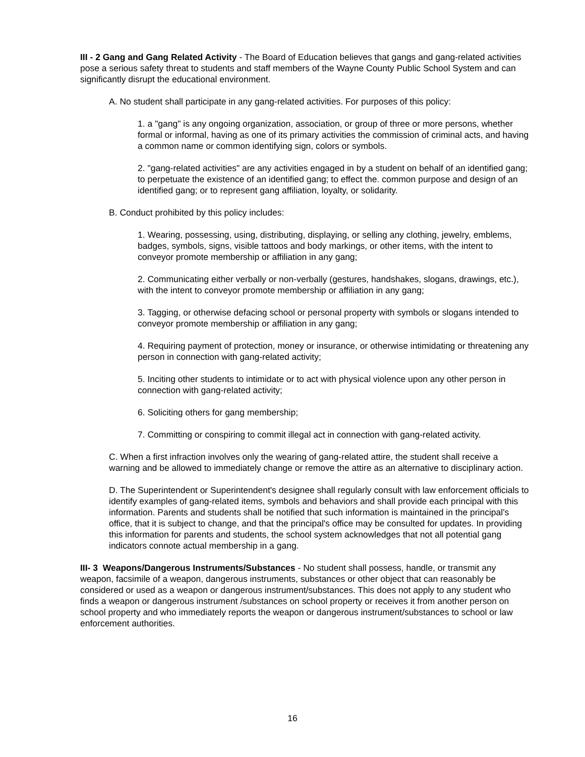III - 2 Gang and Gang Related Activity - The Board of Education believes that gangs and gang-related activities pose a serious safety threat to students and staff members of the Wayne County Public School System and can significantly disrupt the educational environment.
A. No student shall participate in any gang-related activities. For purposes of this policy:
1. a "gang" is any ongoing organization, association, or group of three or more persons, whether formal or informal, having as one of its primary activities the commission of criminal acts, and having a common name or common identifying sign, colors or symbols.
2. "gang-related activities" are any activities engaged in by a student on behalf of an identified gang; to perpetuate the existence of an identified gang; to effect the. common purpose and design of an identified gang; or to represent gang affiliation, loyalty, or solidarity.
B. Conduct prohibited by this policy includes:
1. Wearing, possessing, using, distributing, displaying, or selling any clothing, jewelry, emblems, badges, symbols, signs, visible tattoos and body markings, or other items, with the intent to conveyor promote membership or affiliation in any gang;
2. Communicating either verbally or non-verbally (gestures, handshakes, slogans, drawings, etc.), with the intent to conveyor promote membership or affiliation in any gang;
3. Tagging, or otherwise defacing school or personal property with symbols or slogans intended to conveyor promote membership or affiliation in any gang;
4. Requiring payment of protection, money or insurance, or otherwise intimidating or threatening any person in connection with gang-related activity;
5. Inciting other students to intimidate or to act with physical violence upon any other person in connection with gang-related activity;
6. Soliciting others for gang membership;
7. Committing or conspiring to commit illegal act in connection with gang-related activity.
C. When a first infraction involves only the wearing of gang-related attire, the student shall receive a warning and be allowed to immediately change or remove the attire as an alternative to disciplinary action.
D. The Superintendent or Superintendent's designee shall regularly consult with law enforcement officials to identify examples of gang-related items, symbols and behaviors and shall provide each principal with this information. Parents and students shall be notified that such information is maintained in the principal's office, that it is subject to change, and that the principal's office may be consulted for updates. In providing this information for parents and students, the school system acknowledges that not all potential gang indicators connote actual membership in a gang.
III- 3 Weapons/Dangerous Instruments/Substances - No student shall possess, handle, or transmit any weapon, facsimile of a weapon, dangerous instruments, substances or other object that can reasonably be considered or used as a weapon or dangerous instrument/substances. This does not apply to any student who finds a weapon or dangerous instrument /substances on school property or receives it from another person on school property and who immediately reports the weapon or dangerous instrument/substances to school or law enforcement authorities.
16